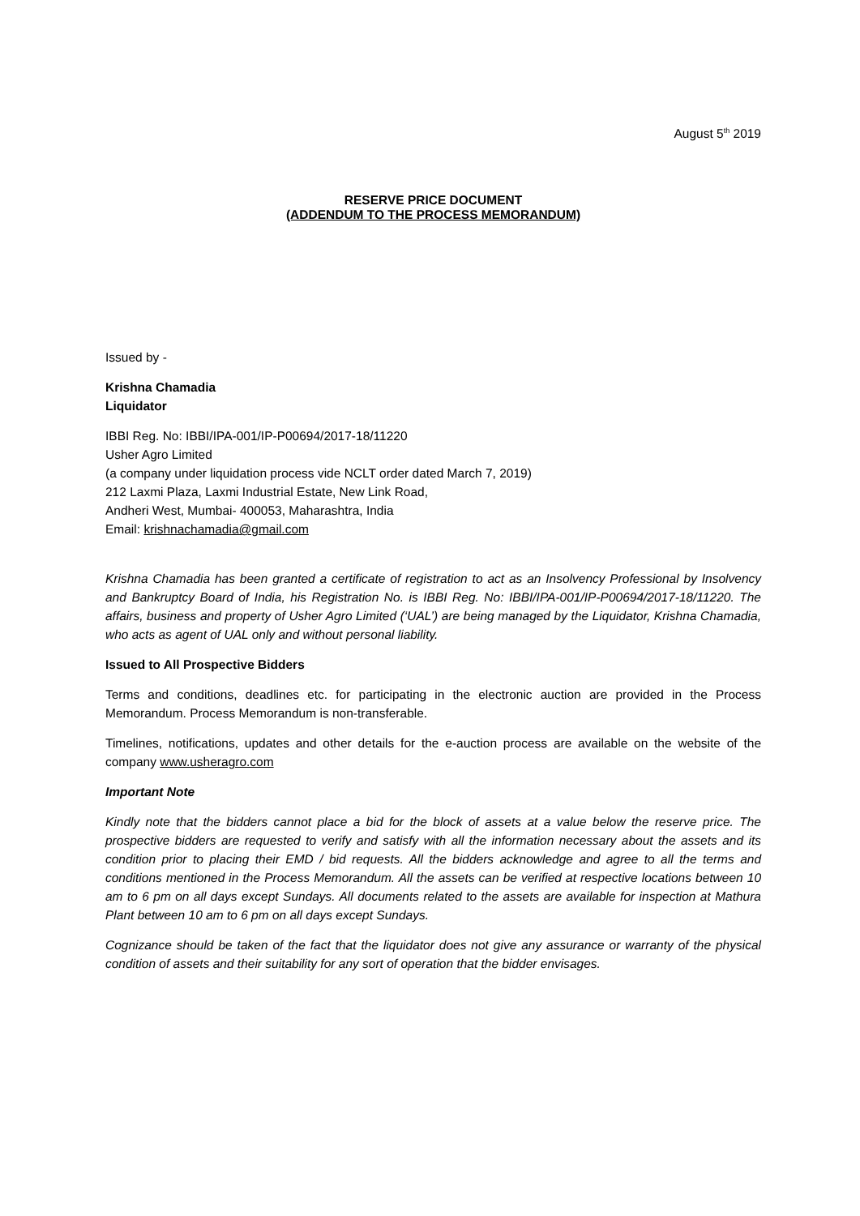August 5<sup>th</sup> 2019
RESERVE PRICE DOCUMENT
(ADDENDUM TO THE PROCESS MEMORANDUM)
Issued by -
Krishna Chamadia
Liquidator
IBBI Reg. No: IBBI/IPA-001/IP-P00694/2017-18/11220
Usher Agro Limited
(a company under liquidation process vide NCLT order dated March 7, 2019)
212 Laxmi Plaza, Laxmi Industrial Estate, New Link Road,
Andheri West, Mumbai- 400053, Maharashtra, India
Email: krishnachamadia@gmail.com
Krishna Chamadia has been granted a certificate of registration to act as an Insolvency Professional by Insolvency and Bankruptcy Board of India, his Registration No. is IBBI Reg. No: IBBI/IPA-001/IP-P00694/2017-18/11220. The affairs, business and property of Usher Agro Limited (‘UAL’) are being managed by the Liquidator, Krishna Chamadia, who acts as agent of UAL only and without personal liability.
Issued to All Prospective Bidders
Terms and conditions, deadlines etc. for participating in the electronic auction are provided in the Process Memorandum. Process Memorandum is non-transferable.
Timelines, notifications, updates and other details for the e-auction process are available on the website of the company www.usheragro.com
Important Note
Kindly note that the bidders cannot place a bid for the block of assets at a value below the reserve price. The prospective bidders are requested to verify and satisfy with all the information necessary about the assets and its condition prior to placing their EMD / bid requests. All the bidders acknowledge and agree to all the terms and conditions mentioned in the Process Memorandum. All the assets can be verified at respective locations between 10 am to 6 pm on all days except Sundays. All documents related to the assets are available for inspection at Mathura Plant between 10 am to 6 pm on all days except Sundays.
Cognizance should be taken of the fact that the liquidator does not give any assurance or warranty of the physical condition of assets and their suitability for any sort of operation that the bidder envisages.